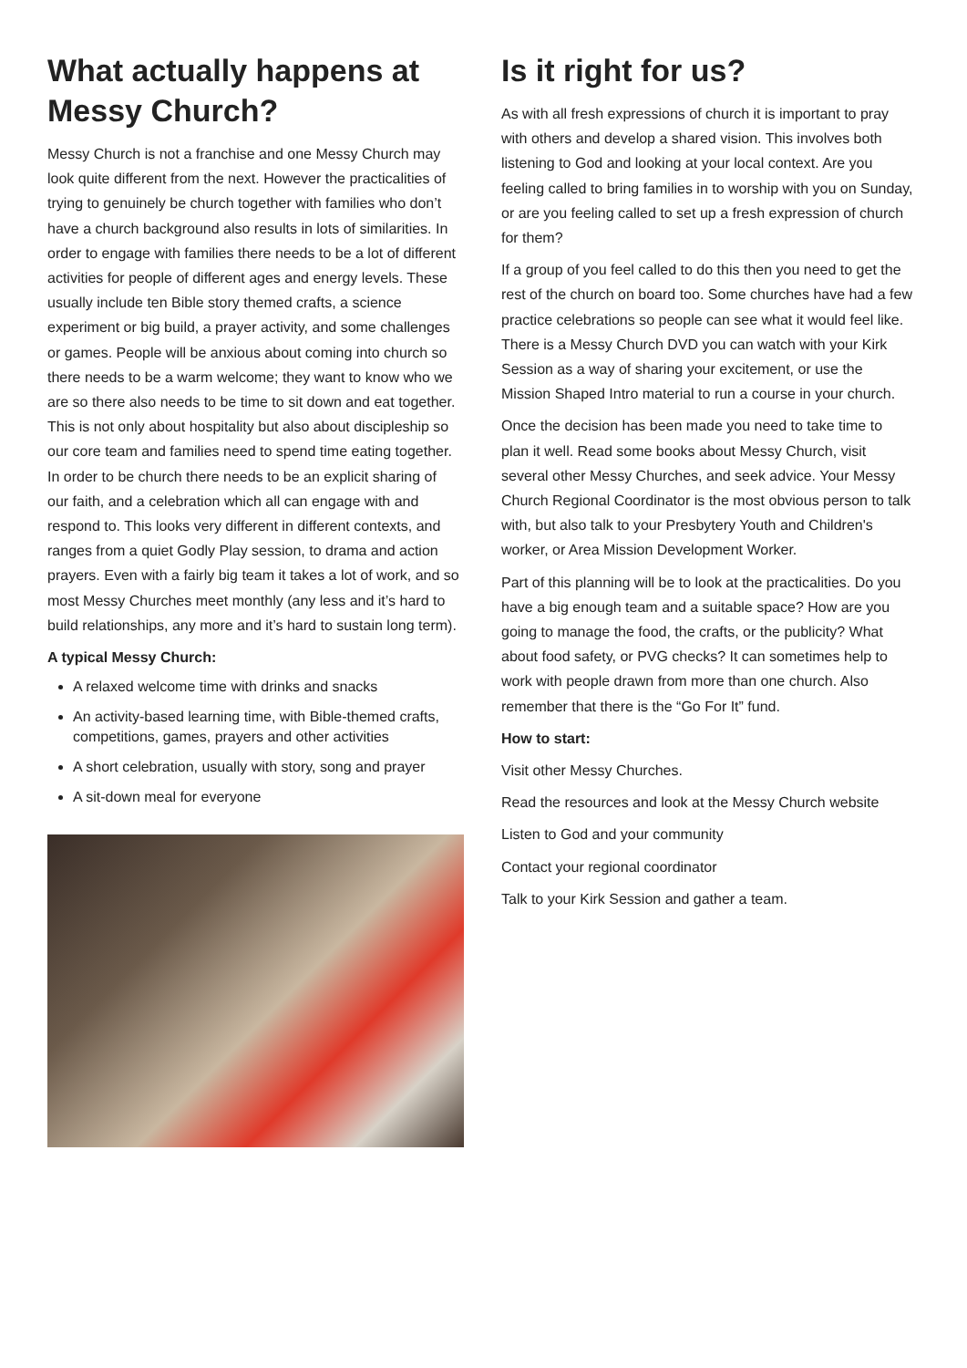What actually happens at Messy Church?
Messy Church is not a franchise and one Messy Church may look quite different from the next. However the practicalities of trying to genuinely be church together with families who don’t have a church background also results in lots of similarities. In order to engage with families there needs to be a lot of different activities for people of different ages and energy levels. These usually include ten Bible story themed crafts, a science experiment or big build, a prayer activity, and some challenges or games. People will be anxious about coming into church so there needs to be a warm welcome; they want to know who we are so there also needs to be time to sit down and eat together. This is not only about hospitality but also about discipleship so our core team and families need to spend time eating together. In order to be church there needs to be an explicit sharing of our faith, and a celebration which all can engage with and respond to. This looks very different in different contexts, and ranges from a quiet Godly Play session, to drama and action prayers. Even with a fairly big team it takes a lot of work, and so most Messy Churches meet monthly (any less and it’s hard to build relationships, any more and it’s hard to sustain long term).
A typical Messy Church:
A relaxed welcome time with drinks and snacks
An activity-based learning time, with Bible-themed crafts, competitions, games, prayers and other activities
A short celebration, usually with story, song and prayer
A sit-down meal for everyone
Is it right for us?
As with all fresh expressions of church it is important to pray with others and develop a shared vision. This involves both listening to God and looking at your local context. Are you feeling called to bring families in to worship with you on Sunday, or are you feeling called to set up a fresh expression of church for them?
If a group of you feel called to do this then you need to get the rest of the church on board too. Some churches have had a few practice celebrations so people can see what it would feel like. There is a Messy Church DVD you can watch with your Kirk Session as a way of sharing your excitement, or use the Mission Shaped Intro material to run a course in your church.
Once the decision has been made you need to take time to plan it well. Read some books about Messy Church, visit several other Messy Churches, and seek advice. Your Messy Church Regional Coordinator is the most obvious person to talk with, but also talk to your Presbytery Youth and Children's worker, or Area Mission Development Worker.
Part of this planning will be to look at the practicalities. Do you have a big enough team and a suitable space? How are you going to manage the food, the crafts, or the publicity? What about food safety, or PVG checks? It can sometimes help to work with people drawn from more than one church. Also remember that there is the “Go For It” fund.
How to start:
Visit other Messy Churches.
Read the resources and look at the Messy Church website
Listen to God and your community
Contact your regional coordinator
Talk to your Kirk Session and gather a team.